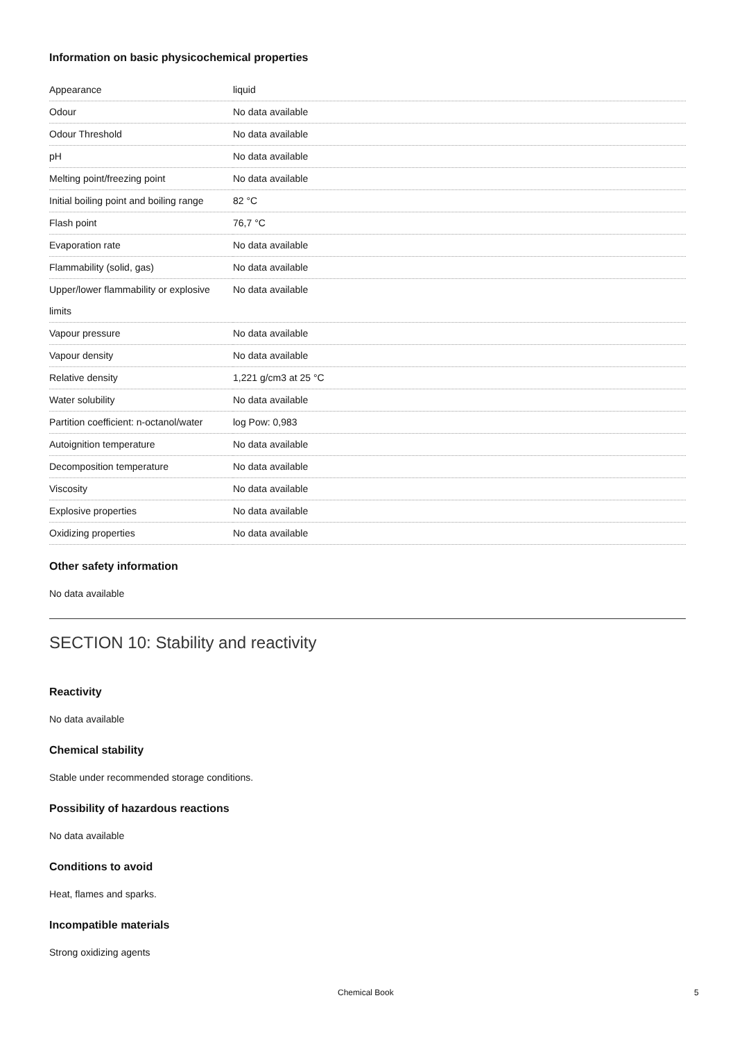Information on basic physicochemical properties
| Appearance | liquid |
| Odour | No data available |
| Odour Threshold | No data available |
| pH | No data available |
| Melting point/freezing point | No data available |
| Initial boiling point and boiling range | 82 °C |
| Flash point | 76,7 °C |
| Evaporation rate | No data available |
| Flammability (solid, gas) | No data available |
| Upper/lower flammability or explosive limits | No data available |
| Vapour pressure | No data available |
| Vapour density | No data available |
| Relative density | 1,221 g/cm3 at 25 °C |
| Water solubility | No data available |
| Partition coefficient: n-octanol/water | log Pow: 0,983 |
| Autoignition temperature | No data available |
| Decomposition temperature | No data available |
| Viscosity | No data available |
| Explosive properties | No data available |
| Oxidizing properties | No data available |
Other safety information
No data available
SECTION 10: Stability and reactivity
Reactivity
No data available
Chemical stability
Stable under recommended storage conditions.
Possibility of hazardous reactions
No data available
Conditions to avoid
Heat, flames and sparks.
Incompatible materials
Strong oxidizing agents
Chemical Book 5